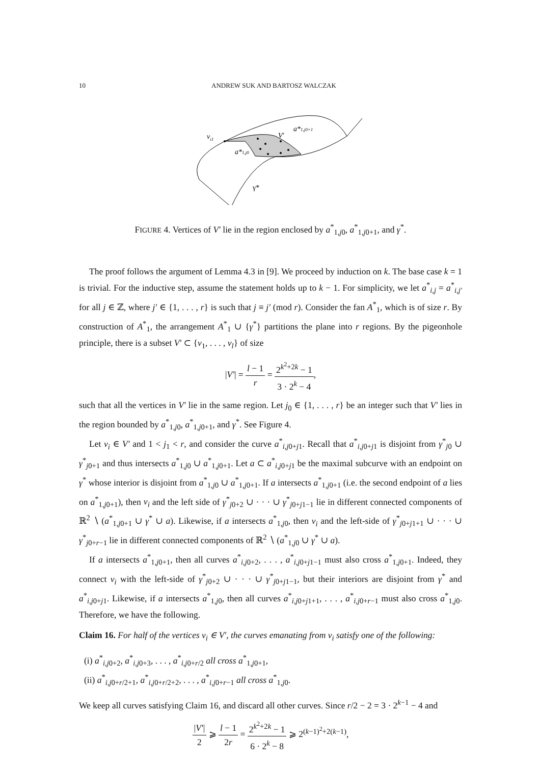10 ANDREW SUK AND BARTOSZ WALCZAK
vi1
V′
a*1,j0+1
a*1,j0
γ*
FIGURE 4. Vertices of V′ lie in the region enclosed by a<sup>*</sup><sub>1,j0</sub>, a<sup>*</sup><sub>1,j0+1</sub>, and γ<sup>*</sup>.
The proof follows the argument of Lemma 4.3 in [9]. We proceed by induction on k. The base case k = 1 is trivial. For the inductive step, assume the statement holds up to k − 1. For simplicity, we let a<sup>*</sup><sub>i,j</sub> = a<sup>*</sup><sub>i,j′</sub> for all j ∈ ℤ, where j′ ∈ {1, . . . , r} is such that j ≡ j′ (mod r). Consider the fan A<sup>*</sup><sub>1</sub>, which is of size r. By construction of A<sup>*</sup><sub>1</sub>, the arrangement A<sup>*</sup><sub>1</sub> ∪ {γ<sup>*</sup>} partitions the plane into r regions. By the pigeonhole principle, there is a subset V′ ⊂ {v<sub>1</sub>, . . . , v<sub>l</sub>} of size
|V′| = l − 1 r = 2<sup>k<sup>2</sup>+2k</sup> − 1 3 · 2<sup>k</sup> − 4,
such that all the vertices in V′ lie in the same region. Let j<sub>0</sub> ∈ {1, . . . , r} be an integer such that V′ lies in the region bounded by a<sup>*</sup><sub>1,j0</sub>, a<sup>*</sup><sub>1,j0+1</sub>, and γ<sup>*</sup>. See Figure 4.
Let v<sub>i</sub> ∈ V′ and 1 < j<sub>1</sub> < r, and consider the curve a<sup>*</sup><sub>i,j0+j1</sub>. Recall that a<sup>*</sup><sub>i,j0+j1</sub> is disjoint from γ<sup>*</sup><sub>j0</sub> ∪ γ<sup>*</sup><sub>j0+1</sub> and thus intersects a<sup>*</sup><sub>1,j0</sub> ∪ a<sup>*</sup><sub>1,j0+1</sub>. Let a ⊂ a<sup>*</sup><sub>i,j0+j1</sub> be the maximal subcurve with an endpoint on γ<sup>*</sup> whose interior is disjoint from a<sup>*</sup><sub>1,j0</sub> ∪ a<sup>*</sup><sub>1,j0+1</sub>. If a intersects a<sup>*</sup><sub>1,j0+1</sub> (i.e. the second endpoint of a lies on a<sup>*</sup><sub>1,j0+1</sub>), then v<sub>i</sub> and the left side of γ<sup>*</sup><sub>j0+2</sub> ∪ · · · ∪ γ<sup>*</sup><sub>j0+j1−1</sub> lie in different connected components of ℝ<sup>2</sup> ∖ (a<sup>*</sup><sub>1,j0+1</sub> ∪ γ<sup>*</sup> ∪ a). Likewise, if a intersects a<sup>*</sup><sub>1,j0</sub>, then v<sub>i</sub> and the left-side of γ<sup>*</sup><sub>j0+j1+1</sub> ∪ · · · ∪ γ<sup>*</sup><sub>j0+r−1</sub> lie in different connected components of ℝ<sup>2</sup> ∖ (a<sup>*</sup><sub>1,j0</sub> ∪ γ<sup>*</sup> ∪ a).
If a intersects a<sup>*</sup><sub>1,j0+1</sub>, then all curves a<sup>*</sup><sub>i,j0+2</sub>, . . . , a<sup>*</sup><sub>i,j0+j1−1</sub> must also cross a<sup>*</sup><sub>1,j0+1</sub>. Indeed, they connect v<sub>i</sub> with the left-side of γ<sup>*</sup><sub>j0+2</sub> ∪ · · · ∪ γ<sup>*</sup><sub>j0+j1−1</sub>, but their interiors are disjoint from γ<sup>*</sup> and a<sup>*</sup><sub>i,j0+j1</sub>. Likewise, if a intersects a<sup>*</sup><sub>1,j0</sub>, then all curves a<sup>*</sup><sub>i,j0+j1+1</sub>, . . . , a<sup>*</sup><sub>i,j0+r−1</sub> must also cross a<sup>*</sup><sub>1,j0</sub>. Therefore, we have the following.
Claim 16. For half of the vertices v<sub>i</sub> ∈ V′, the curves emanating from v<sub>i</sub> satisfy one of the following:
(i) a<sup>*</sup><sub>i,j0+2</sub>, a<sup>*</sup><sub>i,j0+3</sub>, . . . , a<sup>*</sup><sub>i,j0+r/2</sub> all cross a<sup>*</sup><sub>1,j0+1</sub>,
(ii) a<sup>*</sup><sub>i,j0+r/2+1</sub>, a<sup>*</sup><sub>i,j0+r/2+2</sub>, . . . , a<sup>*</sup><sub>i,j0+r−1</sub> all cross a<sup>*</sup><sub>1,j0</sub>.
We keep all curves satisfying Claim 16, and discard all other curves. Since r/2 − 2 = 3 · 2<sup>k−1</sup> − 4 and
|V′| 2 ⩾ l − 1 2r = 2<sup>k<sup>2</sup>+2k</sup> − 1 6 · 2<sup>k</sup> − 8 ⩾ 2<sup>(k−1)<sup>2</sup>+2(k−1)</sup>,